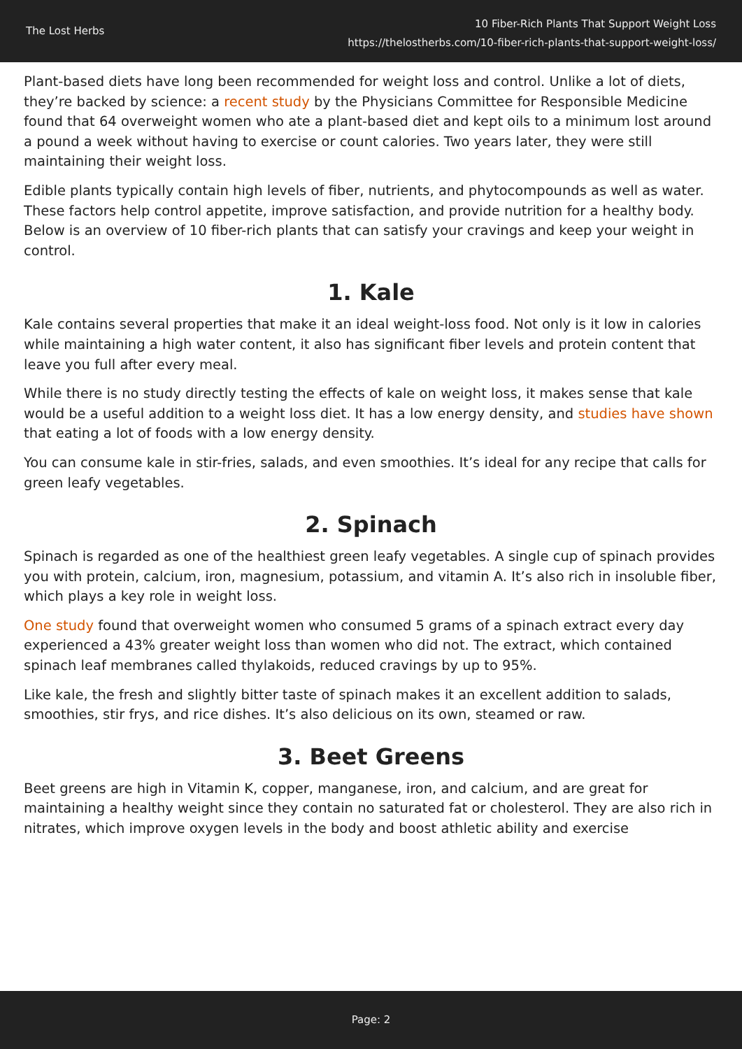The Lost Herbs
10 Fiber-Rich Plants That Support Weight Loss
https://thelostherbs.com/10-fiber-rich-plants-that-support-weight-loss/
Plant-based diets have long been recommended for weight loss and control. Unlike a lot of diets, they’re backed by science: a recent study by the Physicians Committee for Responsible Medicine found that 64 overweight women who ate a plant-based diet and kept oils to a minimum lost around a pound a week without having to exercise or count calories. Two years later, they were still maintaining their weight loss.
Edible plants typically contain high levels of fiber, nutrients, and phytocompounds as well as water. These factors help control appetite, improve satisfaction, and provide nutrition for a healthy body. Below is an overview of 10 fiber-rich plants that can satisfy your cravings and keep your weight in control.
1. Kale
Kale contains several properties that make it an ideal weight-loss food. Not only is it low in calories while maintaining a high water content, it also has significant fiber levels and protein content that leave you full after every meal.
While there is no study directly testing the effects of kale on weight loss, it makes sense that kale would be a useful addition to a weight loss diet. It has a low energy density, and studies have shown that eating a lot of foods with a low energy density.
You can consume kale in stir-fries, salads, and even smoothies. It’s ideal for any recipe that calls for green leafy vegetables.
2. Spinach
Spinach is regarded as one of the healthiest green leafy vegetables. A single cup of spinach provides you with protein, calcium, iron, magnesium, potassium, and vitamin A. It’s also rich in insoluble fiber, which plays a key role in weight loss.
One study found that overweight women who consumed 5 grams of a spinach extract every day experienced a 43% greater weight loss than women who did not. The extract, which contained spinach leaf membranes called thylakoids, reduced cravings by up to 95%.
Like kale, the fresh and slightly bitter taste of spinach makes it an excellent addition to salads, smoothies, stir frys, and rice dishes. It’s also delicious on its own, steamed or raw.
3. Beet Greens
Beet greens are high in Vitamin K, copper, manganese, iron, and calcium, and are great for maintaining a healthy weight since they contain no saturated fat or cholesterol. They are also rich in nitrates, which improve oxygen levels in the body and boost athletic ability and exercise
Page: 2